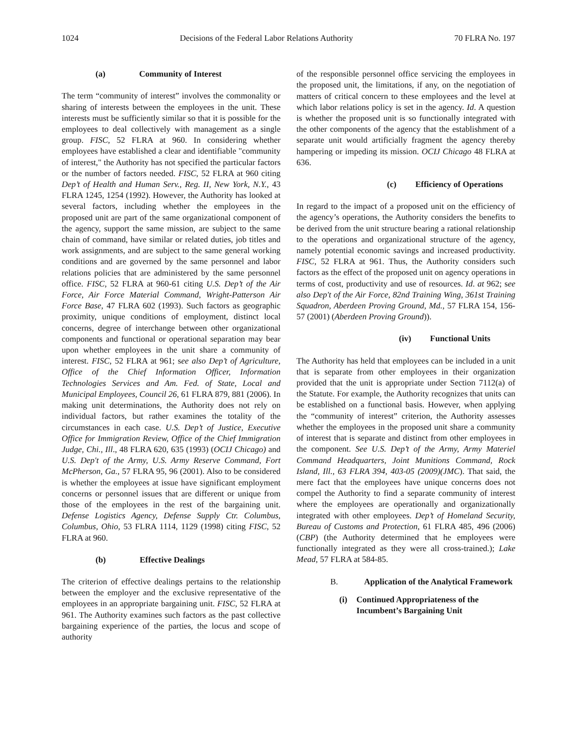1024 Decisions of the Federal Labor Relations Authority 70 FLRA No. 197
(a) Community of Interest
The term “community of interest” involves the commonality or sharing of interests between the employees in the unit. These interests must be sufficiently similar so that it is possible for the employees to deal collectively with management as a single group. FISC, 52 FLRA at 960. In considering whether employees have established a clear and identifiable "community of interest," the Authority has not specified the particular factors or the number of factors needed. FISC, 52 FLRA at 960 citing Dep’t of Health and Human Serv., Reg. II, New York, N.Y., 43 FLRA 1245, 1254 (1992). However, the Authority has looked at several factors, including whether the employees in the proposed unit are part of the same organizational component of the agency, support the same mission, are subject to the same chain of command, have similar or related duties, job titles and work assignments, and are subject to the same general working conditions and are governed by the same personnel and labor relations policies that are administered by the same personnel office. FISC, 52 FLRA at 960-61 citing U.S. Dep’t of the Air Force, Air Force Material Command, Wright-Patterson Air Force Base, 47 FLRA 602 (1993). Such factors as geographic proximity, unique conditions of employment, distinct local concerns, degree of interchange between other organizational components and functional or operational separation may bear upon whether employees in the unit share a community of interest. FISC, 52 FLRA at 961; see also Dep’t of Agriculture, Office of the Chief Information Officer, Information Technologies Services and Am. Fed. of State, Local and Municipal Employees, Council 26, 61 FLRA 879, 881 (2006). In making unit determinations, the Authority does not rely on individual factors, but rather examines the totality of the circumstances in each case. U.S. Dep’t of Justice, Executive Office for Immigration Review, Office of the Chief Immigration Judge, Chi., Ill., 48 FLRA 620, 635 (1993) (OCIJ Chicago) and U.S. Dep't of the Army, U.S. Army Reserve Command, Fort McPherson, Ga., 57 FLRA 95, 96 (2001). Also to be considered is whether the employees at issue have significant employment concerns or personnel issues that are different or unique from those of the employees in the rest of the bargaining unit. Defense Logistics Agency, Defense Supply Ctr. Columbus, Columbus, Ohio, 53 FLRA 1114, 1129 (1998) citing FISC, 52 FLRA at 960.
(b) Effective Dealings
The criterion of effective dealings pertains to the relationship between the employer and the exclusive representative of the employees in an appropriate bargaining unit. FISC, 52 FLRA at 961. The Authority examines such factors as the past collective bargaining experience of the parties, the locus and scope of authority
of the responsible personnel office servicing the employees in the proposed unit, the limitations, if any, on the negotiation of matters of critical concern to these employees and the level at which labor relations policy is set in the agency. Id. A question is whether the proposed unit is so functionally integrated with the other components of the agency that the establishment of a separate unit would artificially fragment the agency thereby hampering or impeding its mission. OCIJ Chicago 48 FLRA at 636.
(c) Efficiency of Operations
In regard to the impact of a proposed unit on the efficiency of the agency’s operations, the Authority considers the benefits to be derived from the unit structure bearing a rational relationship to the operations and organizational structure of the agency, namely potential economic savings and increased productivity. FISC, 52 FLRA at 961. Thus, the Authority considers such factors as the effect of the proposed unit on agency operations in terms of cost, productivity and use of resources. Id. at 962; see also Dep't of the Air Force, 82nd Training Wing, 361st Training Squadron, Aberdeen Proving Ground, Md., 57 FLRA 154, 156-57 (2001) (Aberdeen Proving Ground)).
(iv) Functional Units
The Authority has held that employees can be included in a unit that is separate from other employees in their organization provided that the unit is appropriate under Section 7112(a) of the Statute. For example, the Authority recognizes that units can be established on a functional basis. However, when applying the “community of interest” criterion, the Authority assesses whether the employees in the proposed unit share a community of interest that is separate and distinct from other employees in the component. See U.S. Dep’t of the Army, Army Materiel Command Headquarters, Joint Munitions Command, Rock Island, Ill., 63 FLRA 394, 403-05 (2009)(JMC). That said, the mere fact that the employees have unique concerns does not compel the Authority to find a separate community of interest where the employees are operationally and organizationally integrated with other employees. Dep’t of Homeland Security, Bureau of Customs and Protection, 61 FLRA 485, 496 (2006) (CBP) (the Authority determined that he employees were functionally integrated as they were all cross-trained.); Lake Mead, 57 FLRA at 584-85.
B. Application of the Analytical Framework
(i) Continued Appropriateness of the Incumbent’s Bargaining Unit